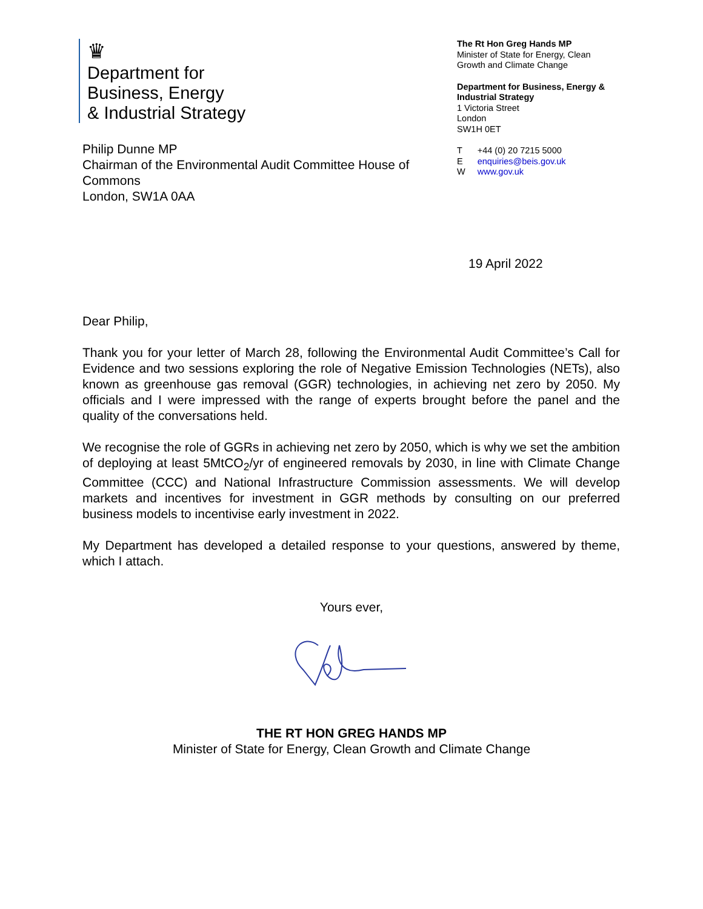♛
Department for
Business, Energy
& Industrial Strategy
Philip Dunne MP
Chairman of the Environmental Audit Committee House of Commons
London, SW1A 0AA
The Rt Hon Greg Hands MP
Minister of State for Energy, Clean Growth and Climate Change
Department for Business, Energy & Industrial Strategy
1 Victoria Street
London
SW1H 0ET
| T | +44 (0) 20 7215 5000 |
| E | enquiries@beis.gov.uk |
| W | www.gov.uk |
19 April 2022
Dear Philip,
Thank you for your letter of March 28, following the Environmental Audit Committee’s Call for Evidence and two sessions exploring the role of Negative Emission Technologies (NETs), also known as greenhouse gas removal (GGR) technologies, in achieving net zero by 2050. My officials and I were impressed with the range of experts brought before the panel and the quality of the conversations held.
We recognise the role of GGRs in achieving net zero by 2050, which is why we set the ambition of deploying at least 5MtCO<sub>2</sub>/yr of engineered removals by 2030, in line with Climate Change Committee (CCC) and National Infrastructure Commission assessments. We will develop markets and incentives for investment in GGR methods by consulting on our preferred business models to incentivise early investment in 2022.
My Department has developed a detailed response to your questions, answered by theme, which I attach.
Yours ever,
THE RT HON GREG HANDS MP
Minister of State for Energy, Clean Growth and Climate Change